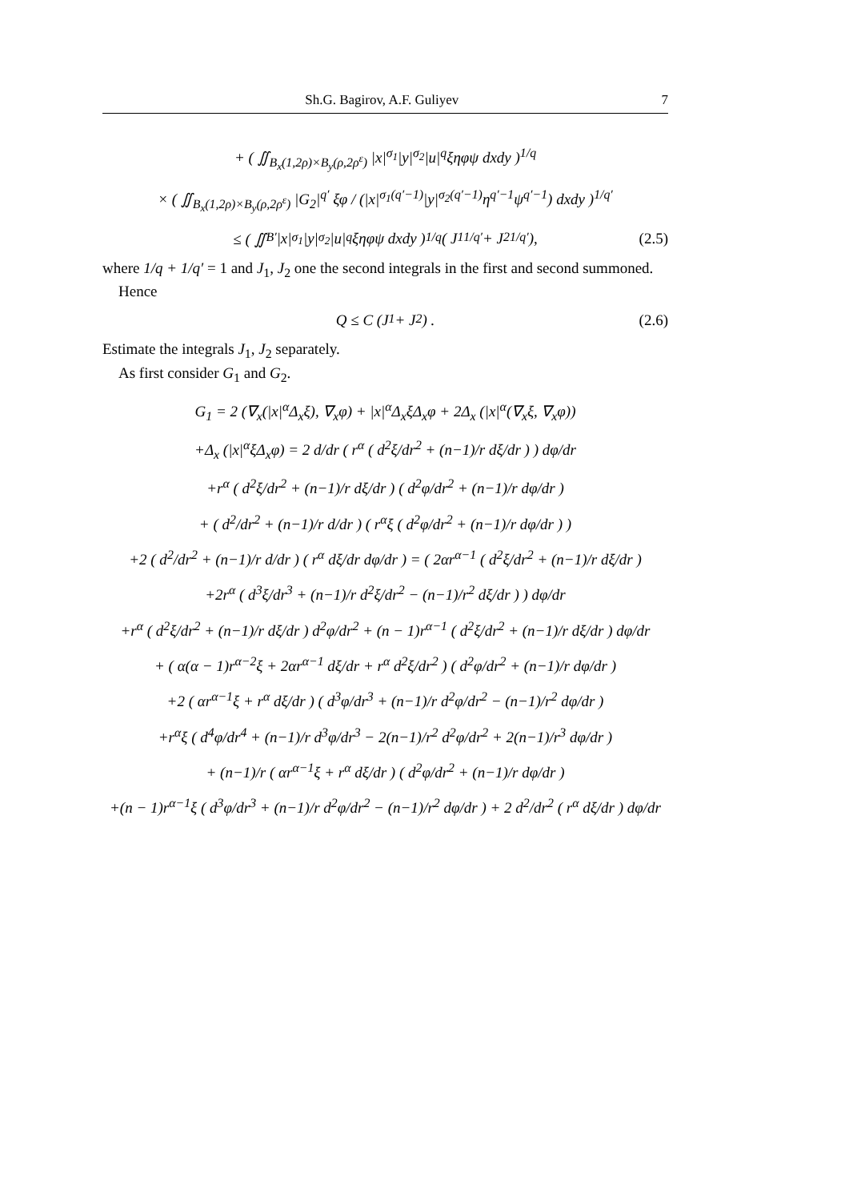Sh.G. Bagirov, A.F. Guliyev 7
+ ( ∬<sub>B<sub>x</sub>(1,2ρ)×B<sub>y</sub>(ρ,2ρ<sup>ε</sup>)</sub> |x|<sup>σ<sub>1</sub></sup>|y|<sup>σ<sub>2</sub></sup>|u|<sup>q</sup>ξηφψ dxdy )<sup>1/q</sup>
× ( ∬<sub>B<sub>x</sub>(1,2ρ)×B<sub>y</sub>(ρ,2ρ<sup>ε</sup>)</sub> |G<sub>2</sub>|<sup>q′</sup> ξφ / (|x|<sup>σ<sub>1</sub>(q′−1)</sup>|y|<sup>σ<sub>2</sub>(q′−1)</sup>η<sup>q′−1</sup>ψ<sup>q′−1</sup>) dxdy )<sup>1/q′</sup>
≤ ( ∬<sub>B′</sub> |x|<sup>σ<sub>1</sub></sup>|y|<sup>σ<sub>2</sub></sup>|u|<sup>q</sup>ξηφψ dxdy )<sup>1/q</sup> ( J<sub>1</sub><sup>1/q′</sup> + J<sub>2</sub><sup>1/q′</sup> ), (2.5)
where 1/q + 1/q′ = 1 and J<sub>1</sub>, J<sub>2</sub> one the second integrals in the first and second summoned.
Hence
Q ≤ C (J<sub>1</sub> + J<sub>2</sub>) . (2.6)
Estimate the integrals J<sub>1</sub>, J<sub>2</sub> separately.
As first consider G<sub>1</sub> and G<sub>2</sub>.
G<sub>1</sub> = 2 (∇<sub>x</sub>(|x|<sup>α</sup>Δ<sub>x</sub>ξ), ∇<sub>x</sub>φ) + |x|<sup>α</sup>Δ<sub>x</sub>ξΔ<sub>x</sub>φ + 2Δ<sub>x</sub> (|x|<sup>α</sup>(∇<sub>x</sub>ξ, ∇<sub>x</sub>φ))
+Δ<sub>x</sub> (|x|<sup>α</sup>ξΔ<sub>x</sub>φ) = 2 d/dr ( r<sup>α</sup> ( d<sup>2</sup>ξ/dr<sup>2</sup> + (n−1)/r dξ/dr ) ) dφ/dr
+r<sup>α</sup> ( d<sup>2</sup>ξ/dr<sup>2</sup> + (n−1)/r dξ/dr ) ( d<sup>2</sup>φ/dr<sup>2</sup> + (n−1)/r dφ/dr )
+ ( d<sup>2</sup>/dr<sup>2</sup> + (n−1)/r d/dr ) ( r<sup>α</sup>ξ ( d<sup>2</sup>φ/dr<sup>2</sup> + (n−1)/r dφ/dr ) )
+2 ( d<sup>2</sup>/dr<sup>2</sup> + (n−1)/r d/dr ) ( r<sup>α</sup> dξ/dr dφ/dr ) = ( 2αr<sup>α−1</sup> ( d<sup>2</sup>ξ/dr<sup>2</sup> + (n−1)/r dξ/dr )
+2r<sup>α</sup> ( d<sup>3</sup>ξ/dr<sup>3</sup> + (n−1)/r d<sup>2</sup>ξ/dr<sup>2</sup> − (n−1)/r<sup>2</sup> dξ/dr ) ) dφ/dr
+r<sup>α</sup> ( d<sup>2</sup>ξ/dr<sup>2</sup> + (n−1)/r dξ/dr ) d<sup>2</sup>φ/dr<sup>2</sup> + (n − 1)r<sup>α−1</sup> ( d<sup>2</sup>ξ/dr<sup>2</sup> + (n−1)/r dξ/dr ) dφ/dr
+ ( α(α − 1)r<sup>α−2</sup>ξ + 2αr<sup>α−1</sup> dξ/dr + r<sup>α</sup> d<sup>2</sup>ξ/dr<sup>2</sup> ) ( d<sup>2</sup>φ/dr<sup>2</sup> + (n−1)/r dφ/dr )
+2 ( αr<sup>α−1</sup>ξ + r<sup>α</sup> dξ/dr ) ( d<sup>3</sup>φ/dr<sup>3</sup> + (n−1)/r d<sup>2</sup>φ/dr<sup>2</sup> − (n−1)/r<sup>2</sup> dφ/dr )
+r<sup>α</sup>ξ ( d<sup>4</sup>φ/dr<sup>4</sup> + (n−1)/r d<sup>3</sup>φ/dr<sup>3</sup> − 2(n−1)/r<sup>2</sup> d<sup>2</sup>φ/dr<sup>2</sup> + 2(n−1)/r<sup>3</sup> dφ/dr )
+ (n−1)/r ( αr<sup>α−1</sup>ξ + r<sup>α</sup> dξ/dr ) ( d<sup>2</sup>φ/dr<sup>2</sup> + (n−1)/r dφ/dr )
+(n − 1)r<sup>α−1</sup>ξ ( d<sup>3</sup>φ/dr<sup>3</sup> + (n−1)/r d<sup>2</sup>φ/dr<sup>2</sup> − (n−1)/r<sup>2</sup> dφ/dr ) + 2 d<sup>2</sup>/dr<sup>2</sup> ( r<sup>α</sup> dξ/dr ) dφ/dr